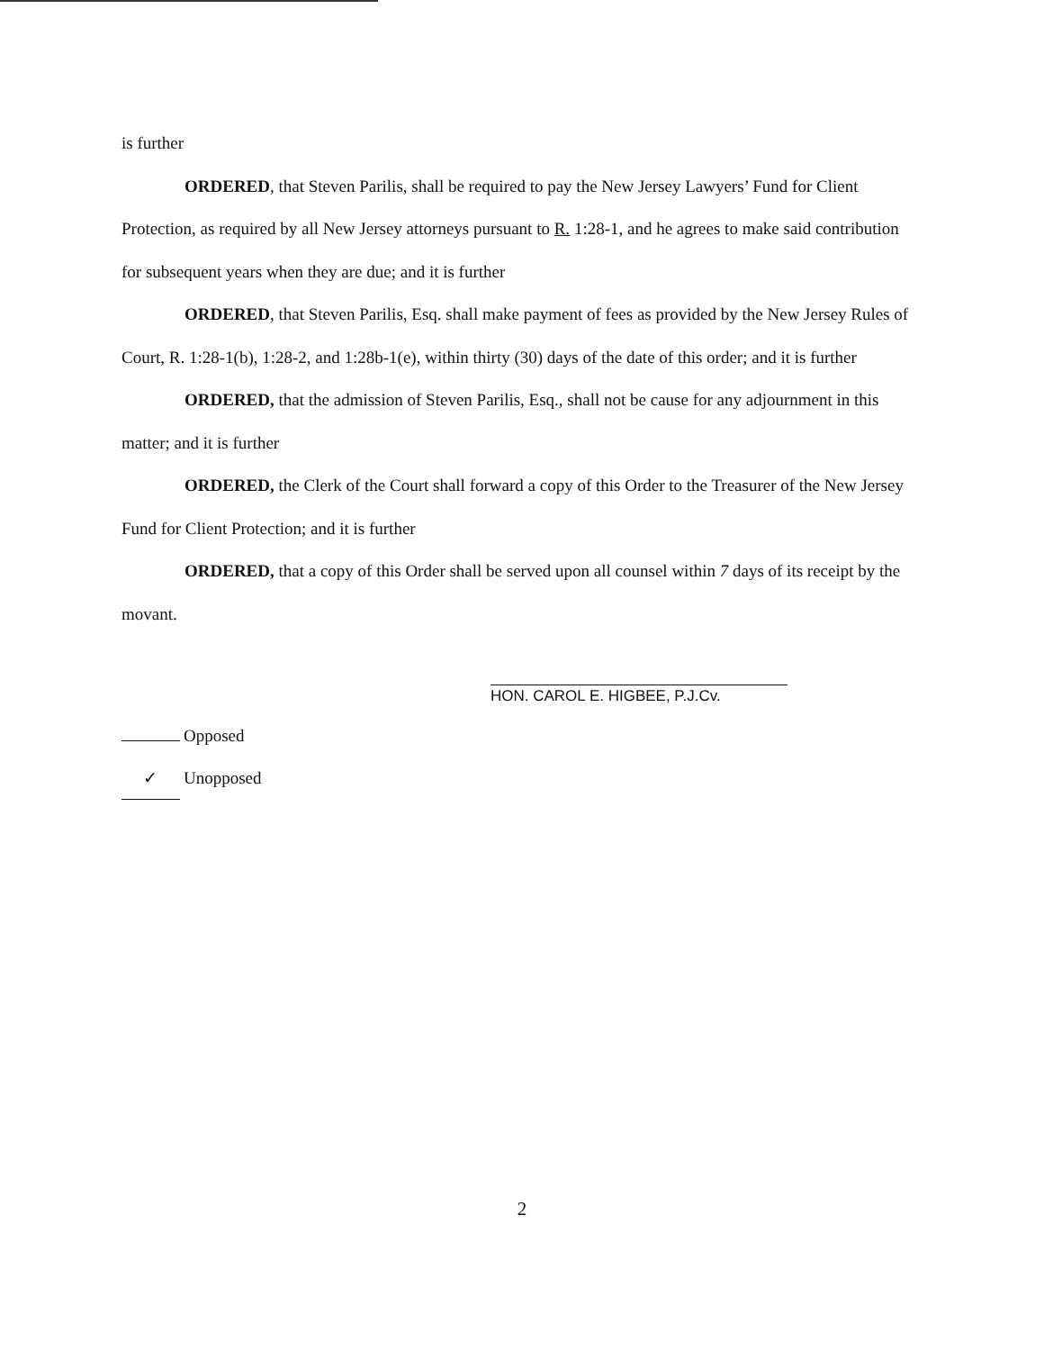is further
ORDERED, that Steven Parilis, shall be required to pay the New Jersey Lawyers’ Fund for Client Protection, as required by all New Jersey attorneys pursuant to R. 1:28-1, and he agrees to make said contribution for subsequent years when they are due; and it is further
ORDERED, that Steven Parilis, Esq. shall make payment of fees as provided by the New Jersey Rules of Court, R. 1:28-1(b), 1:28-2, and 1:28b-1(e), within thirty (30) days of the date of this order; and it is further
ORDERED, that the admission of Steven Parilis, Esq., shall not be cause for any adjournment in this matter; and it is further
ORDERED, the Clerk of the Court shall forward a copy of this Order to the Treasurer of the New Jersey Fund for Client Protection; and it is further
ORDERED, that a copy of this Order shall be served upon all counsel within 7 days of its receipt by the movant.
HON. CAROL E. HIGBEE, P.J.Cv.
Opposed
✓ Unopposed
2